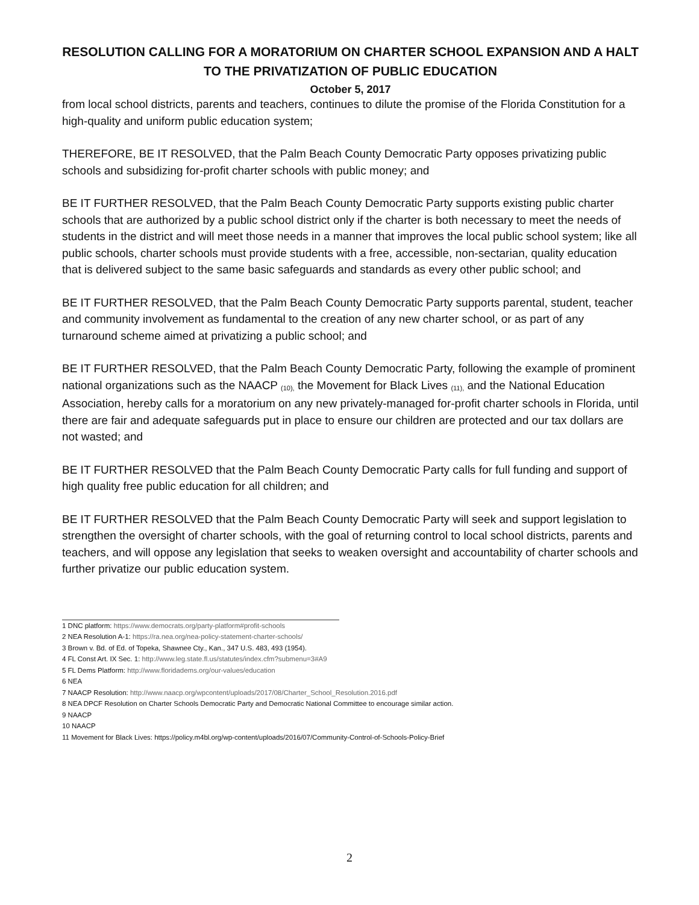RESOLUTION CALLING FOR A MORATORIUM ON CHARTER SCHOOL EXPANSION AND A HALT TO THE PRIVATIZATION OF PUBLIC EDUCATION
October 5, 2017
from local school districts, parents and teachers, continues to dilute the promise of the Florida Constitution for a high-quality and uniform public education system;
THEREFORE, BE IT RESOLVED, that the Palm Beach County Democratic Party opposes privatizing public schools and subsidizing for-profit charter schools with public money; and
BE IT FURTHER RESOLVED, that the Palm Beach County Democratic Party supports existing public charter schools that are authorized by a public school district only if the charter is both necessary to meet the needs of students in the district and will meet those needs in a manner that improves the local public school system; like all public schools, charter schools must provide students with a free, accessible, non-sectarian, quality education that is delivered subject to the same basic safeguards and standards as every other public school; and
BE IT FURTHER RESOLVED, that the Palm Beach County Democratic Party supports parental, student, teacher and community involvement as fundamental to the creation of any new charter school, or as part of any turnaround scheme aimed at privatizing a public school; and
BE IT FURTHER RESOLVED, that the Palm Beach County Democratic Party, following the example of prominent national organizations such as the NAACP (10), the Movement for Black Lives (11), and the National Education Association, hereby calls for a moratorium on any new privately-managed for-profit charter schools in Florida, until there are fair and adequate safeguards put in place to ensure our children are protected and our tax dollars are not wasted; and
BE IT FURTHER RESOLVED that the Palm Beach County Democratic Party calls for full funding and support of high quality free public education for all children; and
BE IT FURTHER RESOLVED that the Palm Beach County Democratic Party will seek and support legislation to strengthen the oversight of charter schools, with the goal of returning control to local school districts, parents and teachers, and will oppose any legislation that seeks to weaken oversight and accountability of charter schools and further privatize our public education system.
1 DNC platform: https://www.democrats.org/party-platform#profit-schools
2 NEA Resolution A-1: https://ra.nea.org/nea-policy-statement-charter-schools/
3 Brown v. Bd. of Ed. of Topeka, Shawnee Cty., Kan., 347 U.S. 483, 493 (1954).
4 FL Const Art. IX Sec. 1: http://www.leg.state.fl.us/statutes/index.cfm?submenu=3#A9
5 FL Dems Platform: http://www.floridadems.org/our-values/education
6 NEA
7 NAACP Resolution: http://www.naacp.org/wpcontent/uploads/2017/08/Charter_School_Resolution.2016.pdf
8 NEA DPCF Resolution on Charter Schools Democratic Party and Democratic National Committee to encourage similar action.
9 NAACP
10 NAACP
11 Movement for Black Lives: https://policy.m4bl.org/wp-content/uploads/2016/07/Community-Control-of-Schools-Policy-Brief
2